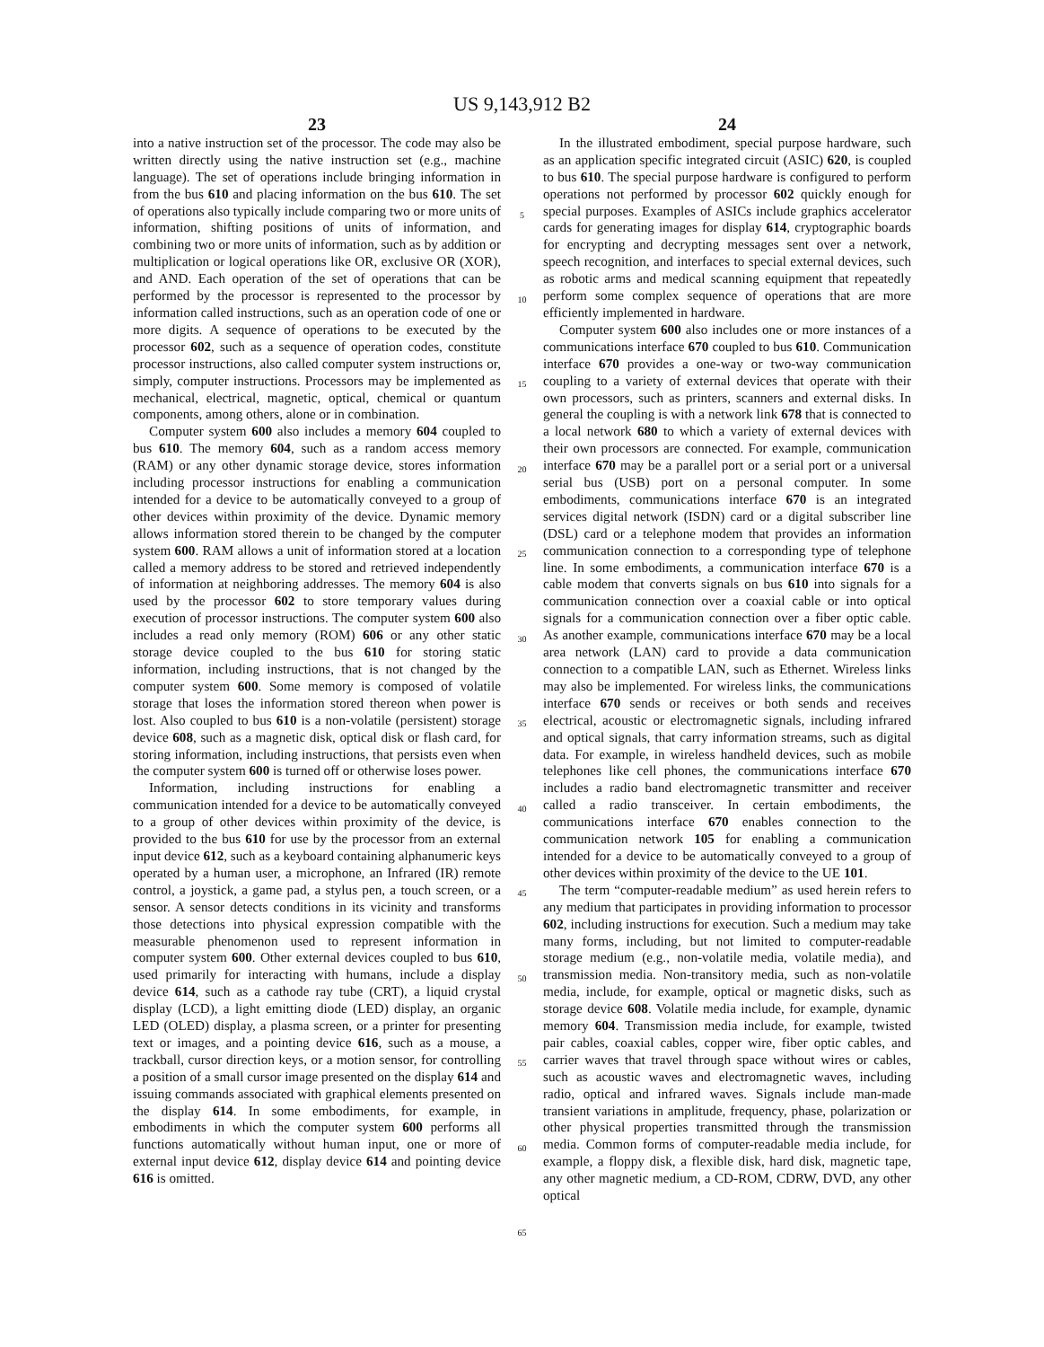US 9,143,912 B2
23
into a native instruction set of the processor. The code may also be written directly using the native instruction set (e.g., machine language). The set of operations include bringing information in from the bus 610 and placing information on the bus 610. The set of operations also typically include comparing two or more units of information, shifting positions of units of information, and combining two or more units of information, such as by addition or multiplication or logical operations like OR, exclusive OR (XOR), and AND. Each operation of the set of operations that can be performed by the processor is represented to the processor by information called instructions, such as an operation code of one or more digits. A sequence of operations to be executed by the processor 602, such as a sequence of operation codes, constitute processor instructions, also called computer system instructions or, simply, computer instructions. Processors may be implemented as mechanical, electrical, magnetic, optical, chemical or quantum components, among others, alone or in combination.
Computer system 600 also includes a memory 604 coupled to bus 610. The memory 604, such as a random access memory (RAM) or any other dynamic storage device, stores information including processor instructions for enabling a communication intended for a device to be automatically conveyed to a group of other devices within proximity of the device. Dynamic memory allows information stored therein to be changed by the computer system 600. RAM allows a unit of information stored at a location called a memory address to be stored and retrieved independently of information at neighboring addresses. The memory 604 is also used by the processor 602 to store temporary values during execution of processor instructions. The computer system 600 also includes a read only memory (ROM) 606 or any other static storage device coupled to the bus 610 for storing static information, including instructions, that is not changed by the computer system 600. Some memory is composed of volatile storage that loses the information stored thereon when power is lost. Also coupled to bus 610 is a non-volatile (persistent) storage device 608, such as a magnetic disk, optical disk or flash card, for storing information, including instructions, that persists even when the computer system 600 is turned off or otherwise loses power.
Information, including instructions for enabling a communication intended for a device to be automatically conveyed to a group of other devices within proximity of the device, is provided to the bus 610 for use by the processor from an external input device 612, such as a keyboard containing alphanumeric keys operated by a human user, a microphone, an Infrared (IR) remote control, a joystick, a game pad, a stylus pen, a touch screen, or a sensor. A sensor detects conditions in its vicinity and transforms those detections into physical expression compatible with the measurable phenomenon used to represent information in computer system 600. Other external devices coupled to bus 610, used primarily for interacting with humans, include a display device 614, such as a cathode ray tube (CRT), a liquid crystal display (LCD), a light emitting diode (LED) display, an organic LED (OLED) display, a plasma screen, or a printer for presenting text or images, and a pointing device 616, such as a mouse, a trackball, cursor direction keys, or a motion sensor, for controlling a position of a small cursor image presented on the display 614 and issuing commands associated with graphical elements presented on the display 614. In some embodiments, for example, in embodiments in which the computer system 600 performs all functions automatically without human input, one or more of external input device 612, display device 614 and pointing device 616 is omitted.
5
10
15
20
25
30
35
40
45
50
55
60
65
24
In the illustrated embodiment, special purpose hardware, such as an application specific integrated circuit (ASIC) 620, is coupled to bus 610. The special purpose hardware is configured to perform operations not performed by processor 602 quickly enough for special purposes. Examples of ASICs include graphics accelerator cards for generating images for display 614, cryptographic boards for encrypting and decrypting messages sent over a network, speech recognition, and interfaces to special external devices, such as robotic arms and medical scanning equipment that repeatedly perform some complex sequence of operations that are more efficiently implemented in hardware.
Computer system 600 also includes one or more instances of a communications interface 670 coupled to bus 610. Communication interface 670 provides a one-way or two-way communication coupling to a variety of external devices that operate with their own processors, such as printers, scanners and external disks. In general the coupling is with a network link 678 that is connected to a local network 680 to which a variety of external devices with their own processors are connected. For example, communication interface 670 may be a parallel port or a serial port or a universal serial bus (USB) port on a personal computer. In some embodiments, communications interface 670 is an integrated services digital network (ISDN) card or a digital subscriber line (DSL) card or a telephone modem that provides an information communication connection to a corresponding type of telephone line. In some embodiments, a communication interface 670 is a cable modem that converts signals on bus 610 into signals for a communication connection over a coaxial cable or into optical signals for a communication connection over a fiber optic cable. As another example, communications interface 670 may be a local area network (LAN) card to provide a data communication connection to a compatible LAN, such as Ethernet. Wireless links may also be implemented. For wireless links, the communications interface 670 sends or receives or both sends and receives electrical, acoustic or electromagnetic signals, including infrared and optical signals, that carry information streams, such as digital data. For example, in wireless handheld devices, such as mobile telephones like cell phones, the communications interface 670 includes a radio band electromagnetic transmitter and receiver called a radio transceiver. In certain embodiments, the communications interface 670 enables connection to the communication network 105 for enabling a communication intended for a device to be automatically conveyed to a group of other devices within proximity of the device to the UE 101.
The term “computer-readable medium” as used herein refers to any medium that participates in providing information to processor 602, including instructions for execution. Such a medium may take many forms, including, but not limited to computer-readable storage medium (e.g., non-volatile media, volatile media), and transmission media. Non-transitory media, such as non-volatile media, include, for example, optical or magnetic disks, such as storage device 608. Volatile media include, for example, dynamic memory 604. Transmission media include, for example, twisted pair cables, coaxial cables, copper wire, fiber optic cables, and carrier waves that travel through space without wires or cables, such as acoustic waves and electromagnetic waves, including radio, optical and infrared waves. Signals include man-made transient variations in amplitude, frequency, phase, polarization or other physical properties transmitted through the transmission media. Common forms of computer-readable media include, for example, a floppy disk, a flexible disk, hard disk, magnetic tape, any other magnetic medium, a CD-ROM, CDRW, DVD, any other optical